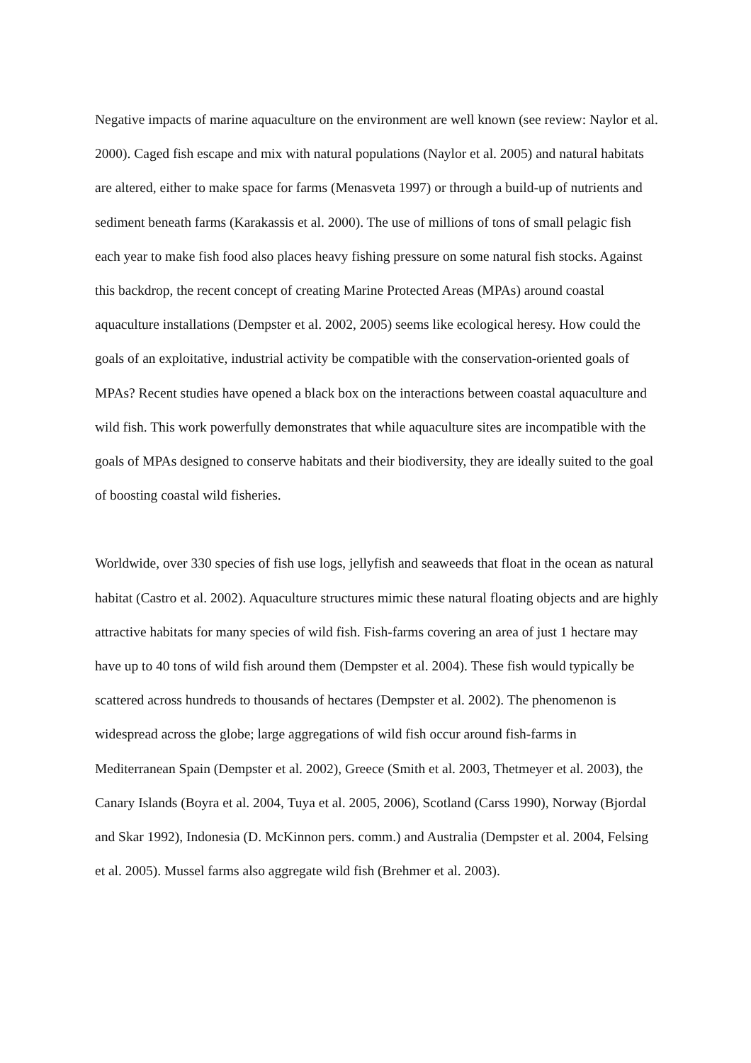Negative impacts of marine aquaculture on the environment are well known (see review: Naylor et al. 2000). Caged fish escape and mix with natural populations (Naylor et al. 2005) and natural habitats are altered, either to make space for farms (Menasveta 1997) or through a build-up of nutrients and sediment beneath farms (Karakassis et al. 2000). The use of millions of tons of small pelagic fish each year to make fish food also places heavy fishing pressure on some natural fish stocks. Against this backdrop, the recent concept of creating Marine Protected Areas (MPAs) around coastal aquaculture installations (Dempster et al. 2002, 2005) seems like ecological heresy. How could the goals of an exploitative, industrial activity be compatible with the conservation-oriented goals of MPAs? Recent studies have opened a black box on the interactions between coastal aquaculture and wild fish. This work powerfully demonstrates that while aquaculture sites are incompatible with the goals of MPAs designed to conserve habitats and their biodiversity, they are ideally suited to the goal of boosting coastal wild fisheries.
Worldwide, over 330 species of fish use logs, jellyfish and seaweeds that float in the ocean as natural habitat (Castro et al. 2002). Aquaculture structures mimic these natural floating objects and are highly attractive habitats for many species of wild fish. Fish-farms covering an area of just 1 hectare may have up to 40 tons of wild fish around them (Dempster et al. 2004). These fish would typically be scattered across hundreds to thousands of hectares (Dempster et al. 2002). The phenomenon is widespread across the globe; large aggregations of wild fish occur around fish-farms in Mediterranean Spain (Dempster et al. 2002), Greece (Smith et al. 2003, Thetmeyer et al. 2003), the Canary Islands (Boyra et al. 2004, Tuya et al. 2005, 2006), Scotland (Carss 1990), Norway (Bjordal and Skar 1992), Indonesia (D. McKinnon pers. comm.) and Australia (Dempster et al. 2004, Felsing et al. 2005). Mussel farms also aggregate wild fish (Brehmer et al. 2003).